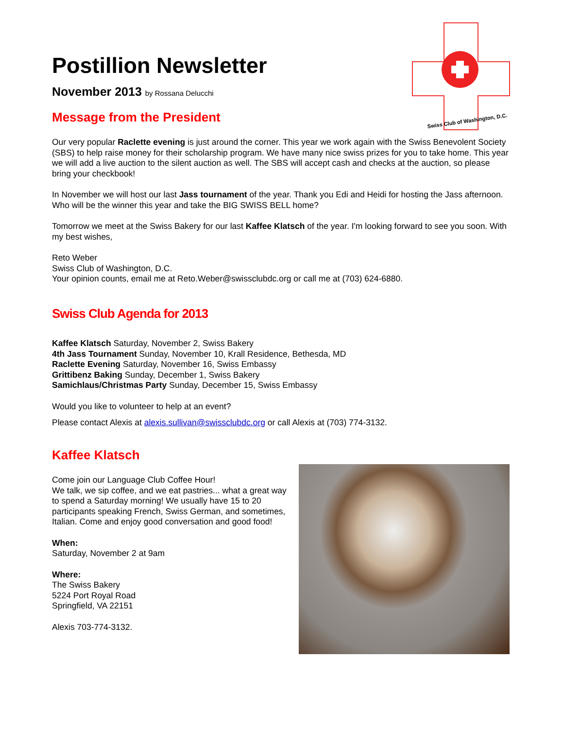Swiss Club of Washington, D.C.
Postillion Newsletter
November 2013 by Rossana Delucchi
Message from the President
Our very popular Raclette evening is just around the corner. This year we work again with the Swiss Benevolent Society (SBS) to help raise money for their scholarship program. We have many nice swiss prizes for you to take home. This year we will add a live auction to the silent auction as well. The SBS will accept cash and checks at the auction, so please bring your checkbook!
In November we will host our last Jass tournament of the year. Thank you Edi and Heidi for hosting the Jass afternoon. Who will be the winner this year and take the BIG SWISS BELL home?
Tomorrow we meet at the Swiss Bakery for our last Kaffee Klatsch of the year. I'm looking forward to see you soon. With my best wishes,
Reto Weber
Swiss Club of Washington, D.C.
Your opinion counts, email me at Reto.Weber@swissclubdc.org or call me at (703) 624-6880.
Swiss Club Agenda for 2013
Kaffee Klatsch Saturday, November 2, Swiss Bakery
4th Jass Tournament Sunday, November 10, Krall Residence, Bethesda, MD
Raclette Evening Saturday, November 16, Swiss Embassy
Grittibenz Baking Sunday, December 1, Swiss Bakery
Samichlaus/Christmas Party Sunday, December 15, Swiss Embassy
Would you like to volunteer to help at an event?
Please contact Alexis at alexis.sullivan@swissclubdc.org or call Alexis at (703) 774-3132.
Kaffee Klatsch
Come join our Language Club Coffee Hour!
We talk, we sip coffee, and we eat pastries... what a great way to spend a Saturday morning! We usually have 15 to 20 participants speaking French, Swiss German, and sometimes, Italian. Come and enjoy good conversation and good food!
When:
Saturday, November 2 at 9am
Where:
The Swiss Bakery
5224 Port Royal Road
Springfield, VA 22151
Alexis 703-774-3132.